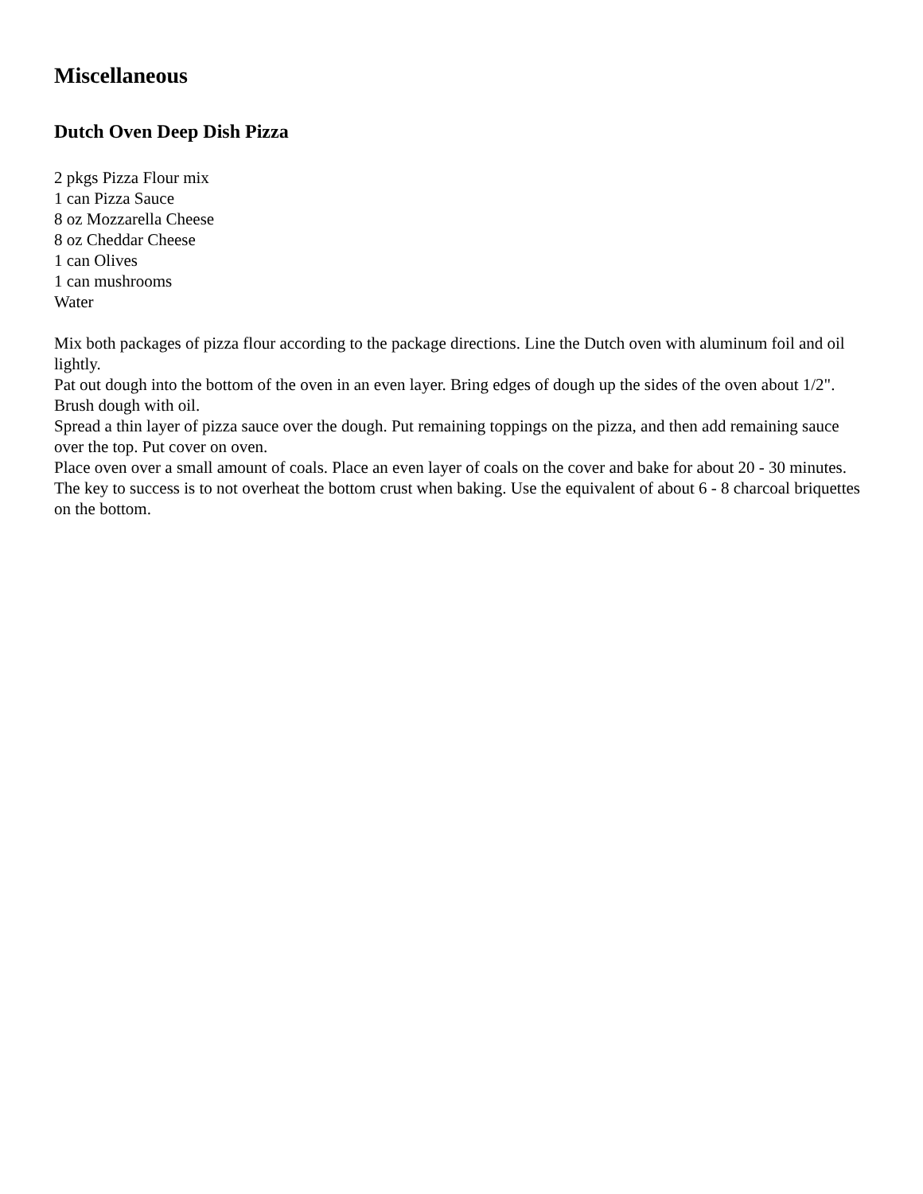Miscellaneous
Dutch Oven Deep Dish Pizza
2 pkgs Pizza Flour mix
1 can Pizza Sauce
8 oz Mozzarella Cheese
8 oz Cheddar Cheese
1 can Olives
1 can mushrooms
Water
Mix both packages of pizza flour according to the package directions. Line the Dutch oven with aluminum foil and oil lightly.
Pat out dough into the bottom of the oven in an even layer. Bring edges of dough up the sides of the oven about 1/2". Brush dough with oil.
Spread a thin layer of pizza sauce over the dough. Put remaining toppings on the pizza, and then add remaining sauce over the top. Put cover on oven.
Place oven over a small amount of coals. Place an even layer of coals on the cover and bake for about 20 - 30 minutes.
The key to success is to not overheat the bottom crust when baking. Use the equivalent of about 6 - 8 charcoal briquettes on the bottom.